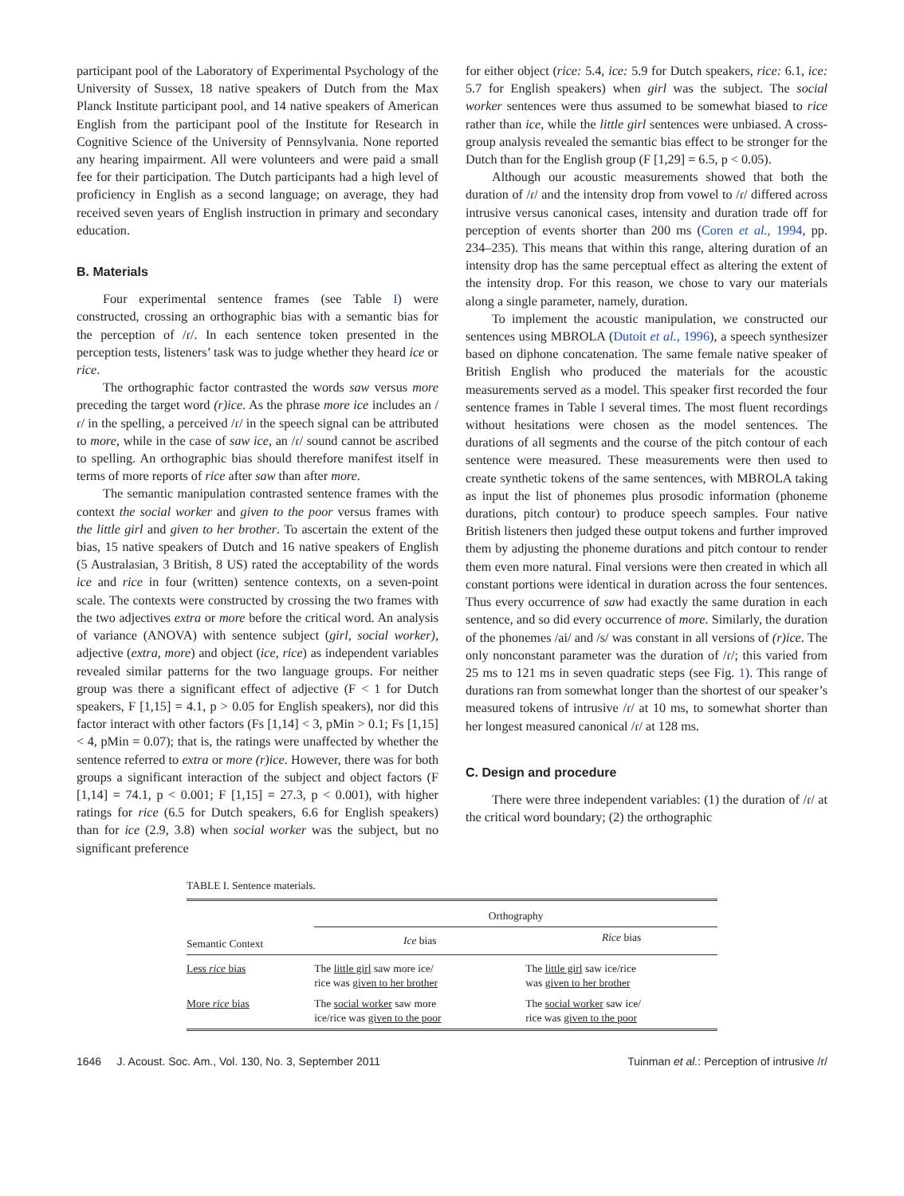participant pool of the Laboratory of Experimental Psychology of the University of Sussex, 18 native speakers of Dutch from the Max Planck Institute participant pool, and 14 native speakers of American English from the participant pool of the Institute for Research in Cognitive Science of the University of Pennsylvania. None reported any hearing impairment. All were volunteers and were paid a small fee for their participation. The Dutch participants had a high level of proficiency in English as a second language; on average, they had received seven years of English instruction in primary and secondary education.
B. Materials
Four experimental sentence frames (see Table I) were constructed, crossing an orthographic bias with a semantic bias for the perception of /ɾ/. In each sentence token presented in the perception tests, listeners’ task was to judge whether they heard ice or rice.
The orthographic factor contrasted the words saw versus more preceding the target word (r)ice. As the phrase more ice includes an /ɾ/ in the spelling, a perceived /ɾ/ in the speech signal can be attributed to more, while in the case of saw ice, an /ɾ/ sound cannot be ascribed to spelling. An orthographic bias should therefore manifest itself in terms of more reports of rice after saw than after more.
The semantic manipulation contrasted sentence frames with the context the social worker and given to the poor versus frames with the little girl and given to her brother. To ascertain the extent of the bias, 15 native speakers of Dutch and 16 native speakers of English (5 Australasian, 3 British, 8 US) rated the acceptability of the words ice and rice in four (written) sentence contexts, on a seven-point scale. The contexts were constructed by crossing the two frames with the two adjectives extra or more before the critical word. An analysis of variance (ANOVA) with sentence subject (girl, social worker), adjective (extra, more) and object (ice, rice) as independent variables revealed similar patterns for the two language groups. For neither group was there a significant effect of adjective (F < 1 for Dutch speakers, F [1,15] = 4.1, p > 0.05 for English speakers), nor did this factor interact with other factors (Fs [1,14] < 3, pMin > 0.1; Fs [1,15] < 4, pMin = 0.07); that is, the ratings were unaffected by whether the sentence referred to extra or more (r)ice. However, there was for both groups a significant interaction of the subject and object factors (F [1,14] = 74.1, p < 0.001; F [1,15] = 27.3, p < 0.001), with higher ratings for rice (6.5 for Dutch speakers, 6.6 for English speakers) than for ice (2.9, 3.8) when social worker was the subject, but no significant preference
for either object (rice: 5.4, ice: 5.9 for Dutch speakers, rice: 6.1, ice: 5.7 for English speakers) when girl was the subject. The social worker sentences were thus assumed to be somewhat biased to rice rather than ice, while the little girl sentences were unbiased. A cross-group analysis revealed the semantic bias effect to be stronger for the Dutch than for the English group (F [1,29] = 6.5, p < 0.05).
Although our acoustic measurements showed that both the duration of /ɾ/ and the intensity drop from vowel to /ɾ/ differed across intrusive versus canonical cases, intensity and duration trade off for perception of events shorter than 200 ms (Coren et al., 1994, pp. 234–235). This means that within this range, altering duration of an intensity drop has the same perceptual effect as altering the extent of the intensity drop. For this reason, we chose to vary our materials along a single parameter, namely, duration.
To implement the acoustic manipulation, we constructed our sentences using MBROLA (Dutoit et al., 1996), a speech synthesizer based on diphone concatenation. The same female native speaker of British English who produced the materials for the acoustic measurements served as a model. This speaker first recorded the four sentence frames in Table I several times. The most fluent recordings without hesitations were chosen as the model sentences. The durations of all segments and the course of the pitch contour of each sentence were measured. These measurements were then used to create synthetic tokens of the same sentences, with MBROLA taking as input the list of phonemes plus prosodic information (phoneme durations, pitch contour) to produce speech samples. Four native British listeners then judged these output tokens and further improved them by adjusting the phoneme durations and pitch contour to render them even more natural. Final versions were then created in which all constant portions were identical in duration across the four sentences. Thus every occurrence of saw had exactly the same duration in each sentence, and so did every occurrence of more. Similarly, the duration of the phonemes /ai/ and /s/ was constant in all versions of (r)ice. The only nonconstant parameter was the duration of /ɾ/; this varied from 25 ms to 121 ms in seven quadratic steps (see Fig. 1). This range of durations ran from somewhat longer than the shortest of our speaker’s measured tokens of intrusive /ɾ/ at 10 ms, to somewhat shorter than her longest measured canonical /ɾ/ at 128 ms.
C. Design and procedure
There were three independent variables: (1) the duration of /ɾ/ at the critical word boundary; (2) the orthographic
TABLE I. Sentence materials.
| Semantic Context | Orthography | |
| --- | --- | --- |
| | Ice bias | Rice bias |
| Less rice bias | The little girl saw more ice/ rice was given to her brother | The little girl saw ice/rice was given to her brother |
| More rice bias | The social worker saw more ice/rice was given to the poor | The social worker saw ice/ rice was given to the poor |
1646 J. Acoust. Soc. Am., Vol. 130, No. 3, September 2011 Tuinman et al.: Perception of intrusive /r/